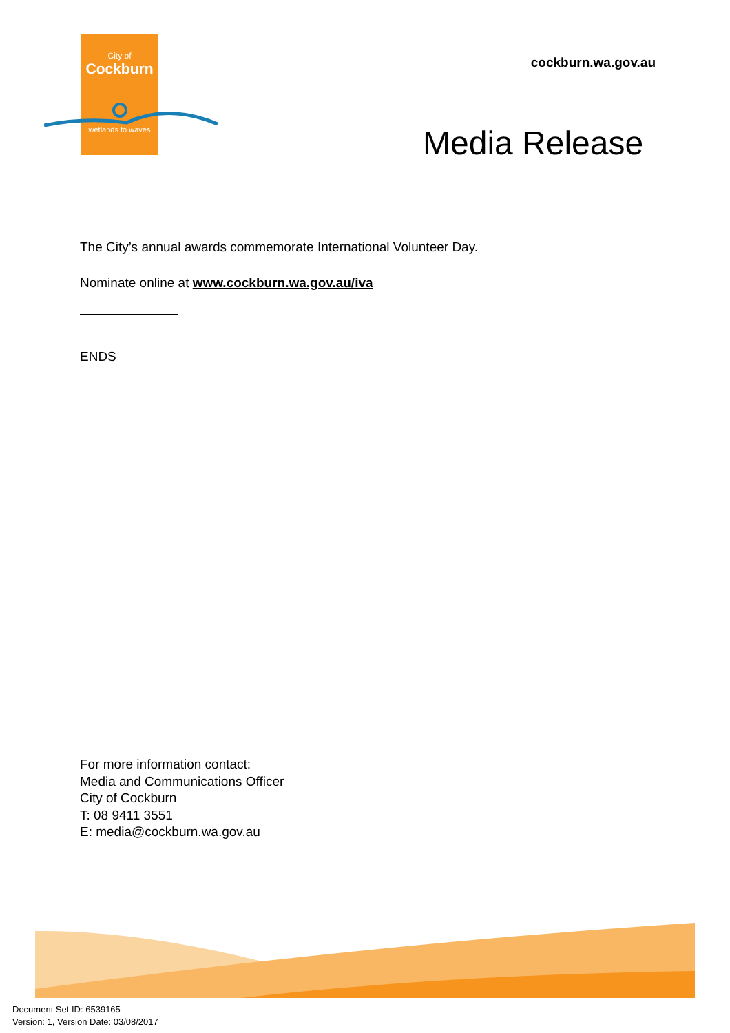City of
Cockburn
wetlands to waves
cockburn.wa.gov.au
Media Release
The City’s annual awards commemorate International Volunteer Day.
Nominate online at www.cockburn.wa.gov.au/iva
ENDS
For more information contact:
Media and Communications Officer
City of Cockburn
T: 08 9411 3551
E: media@cockburn.wa.gov.au
Document Set ID: 6539165
Version: 1, Version Date: 03/08/2017